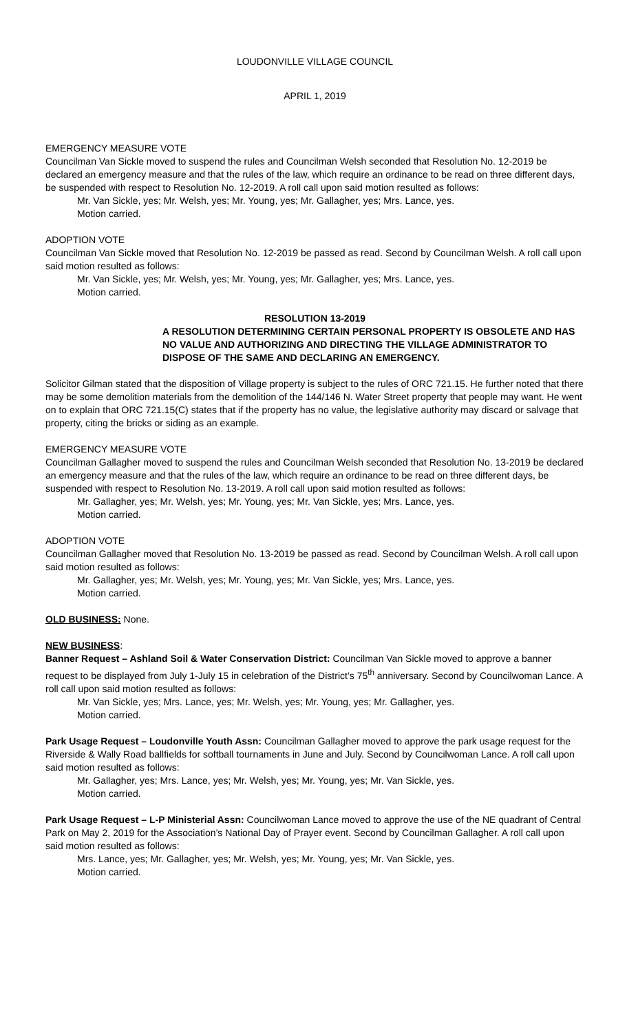LOUDONVILLE VILLAGE COUNCIL
APRIL 1, 2019
EMERGENCY MEASURE VOTE
Councilman Van Sickle moved to suspend the rules and Councilman Welsh seconded that Resolution No. 12-2019 be declared an emergency measure and that the rules of the law, which require an ordinance to be read on three different days, be suspended with respect to Resolution No. 12-2019. A roll call upon said motion resulted as follows:
Mr. Van Sickle, yes; Mr. Welsh, yes; Mr. Young, yes; Mr. Gallagher, yes; Mrs. Lance, yes.
Motion carried.
ADOPTION VOTE
Councilman Van Sickle moved that Resolution No. 12-2019 be passed as read. Second by Councilman Welsh. A roll call upon said motion resulted as follows:
Mr. Van Sickle, yes; Mr. Welsh, yes; Mr. Young, yes; Mr. Gallagher, yes; Mrs. Lance, yes.
Motion carried.
RESOLUTION 13-2019
A RESOLUTION DETERMINING CERTAIN PERSONAL PROPERTY IS OBSOLETE AND HAS NO VALUE AND AUTHORIZING AND DIRECTING THE VILLAGE ADMINISTRATOR TO DISPOSE OF THE SAME AND DECLARING AN EMERGENCY.
Solicitor Gilman stated that the disposition of Village property is subject to the rules of ORC 721.15. He further noted that there may be some demolition materials from the demolition of the 144/146 N. Water Street property that people may want. He went on to explain that ORC 721.15(C) states that if the property has no value, the legislative authority may discard or salvage that property, citing the bricks or siding as an example.
EMERGENCY MEASURE VOTE
Councilman Gallagher moved to suspend the rules and Councilman Welsh seconded that Resolution No. 13-2019 be declared an emergency measure and that the rules of the law, which require an ordinance to be read on three different days, be suspended with respect to Resolution No. 13-2019. A roll call upon said motion resulted as follows:
Mr. Gallagher, yes; Mr. Welsh, yes; Mr. Young, yes; Mr. Van Sickle, yes; Mrs. Lance, yes.
Motion carried.
ADOPTION VOTE
Councilman Gallagher moved that Resolution No. 13-2019 be passed as read. Second by Councilman Welsh. A roll call upon said motion resulted as follows:
Mr. Gallagher, yes; Mr. Welsh, yes; Mr. Young, yes; Mr. Van Sickle, yes; Mrs. Lance, yes.
Motion carried.
OLD BUSINESS: None.
NEW BUSINESS:
Banner Request – Ashland Soil & Water Conservation District: Councilman Van Sickle moved to approve a banner request to be displayed from July 1-July 15 in celebration of the District’s 75<sup>th</sup> anniversary. Second by Councilwoman Lance. A roll call upon said motion resulted as follows:
Mr. Van Sickle, yes; Mrs. Lance, yes; Mr. Welsh, yes; Mr. Young, yes; Mr. Gallagher, yes.
Motion carried.
Park Usage Request – Loudonville Youth Assn: Councilman Gallagher moved to approve the park usage request for the Riverside & Wally Road ballfields for softball tournaments in June and July. Second by Councilwoman Lance. A roll call upon said motion resulted as follows:
Mr. Gallagher, yes; Mrs. Lance, yes; Mr. Welsh, yes; Mr. Young, yes; Mr. Van Sickle, yes.
Motion carried.
Park Usage Request – L-P Ministerial Assn: Councilwoman Lance moved to approve the use of the NE quadrant of Central Park on May 2, 2019 for the Association’s National Day of Prayer event. Second by Councilman Gallagher. A roll call upon said motion resulted as follows:
Mrs. Lance, yes; Mr. Gallagher, yes; Mr. Welsh, yes; Mr. Young, yes; Mr. Van Sickle, yes.
Motion carried.